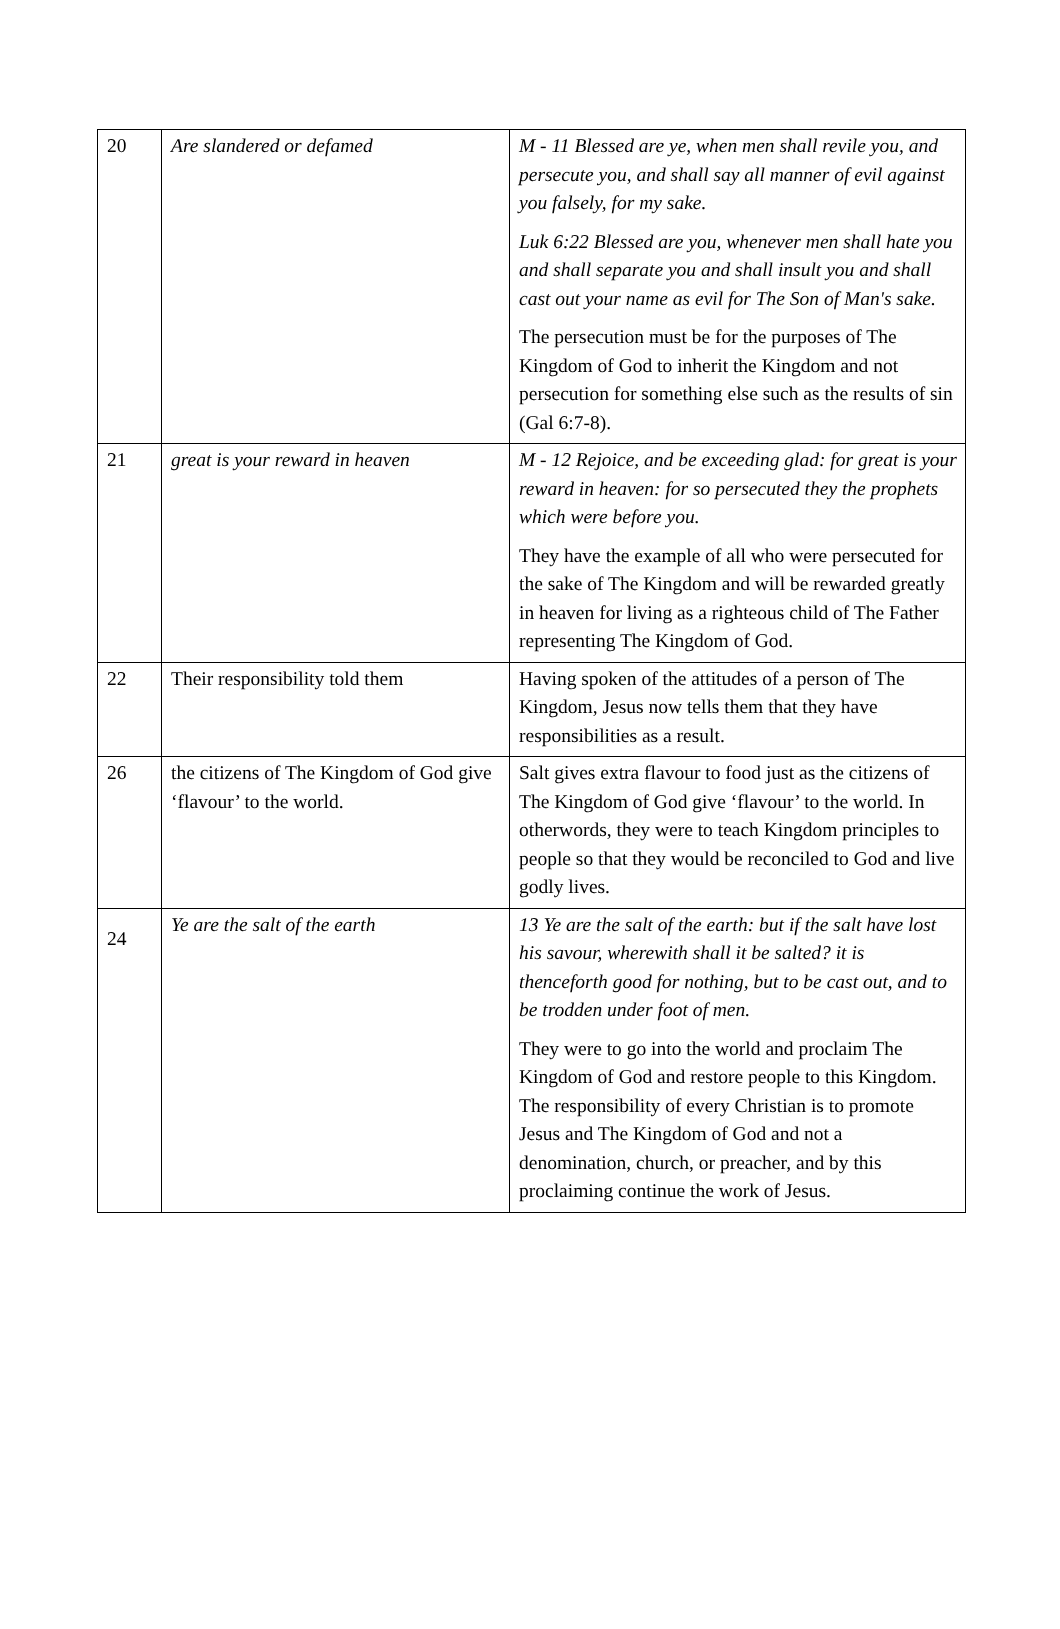| 20 | Are slandered or defamed | M - 11 Blessed are ye, when men shall revile you, and persecute you, and shall say all manner of evil against you falsely, for my sake. Luk 6:22 Blessed are you, whenever men shall hate you and shall separate you and shall insult you and shall cast out your name as evil for The Son of Man's sake. The persecution must be for the purposes of The Kingdom of God to inherit the Kingdom and not persecution for something else such as the results of sin (Gal 6:7-8). |
| 21 | great is your reward in heaven | M - 12 Rejoice, and be exceeding glad: for great is your reward in heaven: for so persecuted they the prophets which were before you. They have the example of all who were persecuted for the sake of The Kingdom and will be rewarded greatly in heaven for living as a righteous child of The Father representing The Kingdom of God. |
| 22 | Their responsibility told them | Having spoken of the attitudes of a person of The Kingdom, Jesus now tells them that they have responsibilities as a result. |
| 26 | the citizens of The Kingdom of God give ‘flavour’ to the world. | Salt gives extra flavour to food just as the citizens of The Kingdom of God give ‘flavour’ to the world. In otherwords, they were to teach Kingdom principles to people so that they would be reconciled to God and live godly lives. |
| 24 | Ye are the salt of the earth | 13 Ye are the salt of the earth: but if the salt have lost his savour, wherewith shall it be salted? it is thenceforth good for nothing, but to be cast out, and to be trodden under foot of men. They were to go into the world and proclaim The Kingdom of God and restore people to this Kingdom. The responsibility of every Christian is to promote Jesus and The Kingdom of God and not a denomination, church, or preacher, and by this proclaiming continue the work of Jesus. |